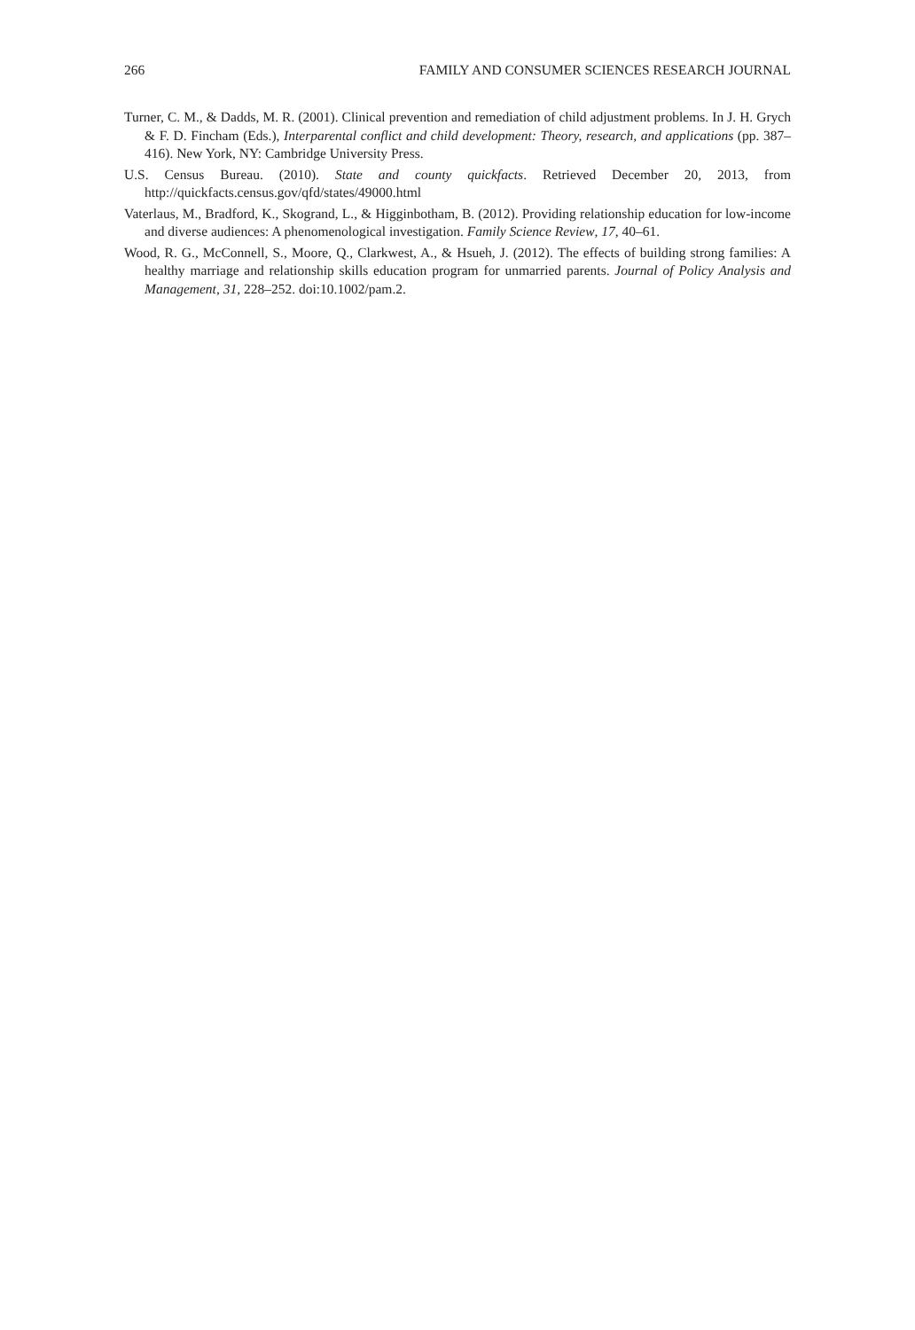266 FAMILY AND CONSUMER SCIENCES RESEARCH JOURNAL
Turner, C. M., & Dadds, M. R. (2001). Clinical prevention and remediation of child adjustment problems. In J. H. Grych & F. D. Fincham (Eds.), Interparental conflict and child development: Theory, research, and applications (pp. 387–416). New York, NY: Cambridge University Press.
U.S. Census Bureau. (2010). State and county quickfacts. Retrieved December 20, 2013, from http://quickfacts.census.gov/qfd/states/49000.html
Vaterlaus, M., Bradford, K., Skogrand, L., & Higginbotham, B. (2012). Providing relationship education for low-income and diverse audiences: A phenomenological investigation. Family Science Review, 17, 40–61.
Wood, R. G., McConnell, S., Moore, Q., Clarkwest, A., & Hsueh, J. (2012). The effects of building strong families: A healthy marriage and relationship skills education program for unmarried parents. Journal of Policy Analysis and Management, 31, 228–252. doi:10.1002/pam.2.